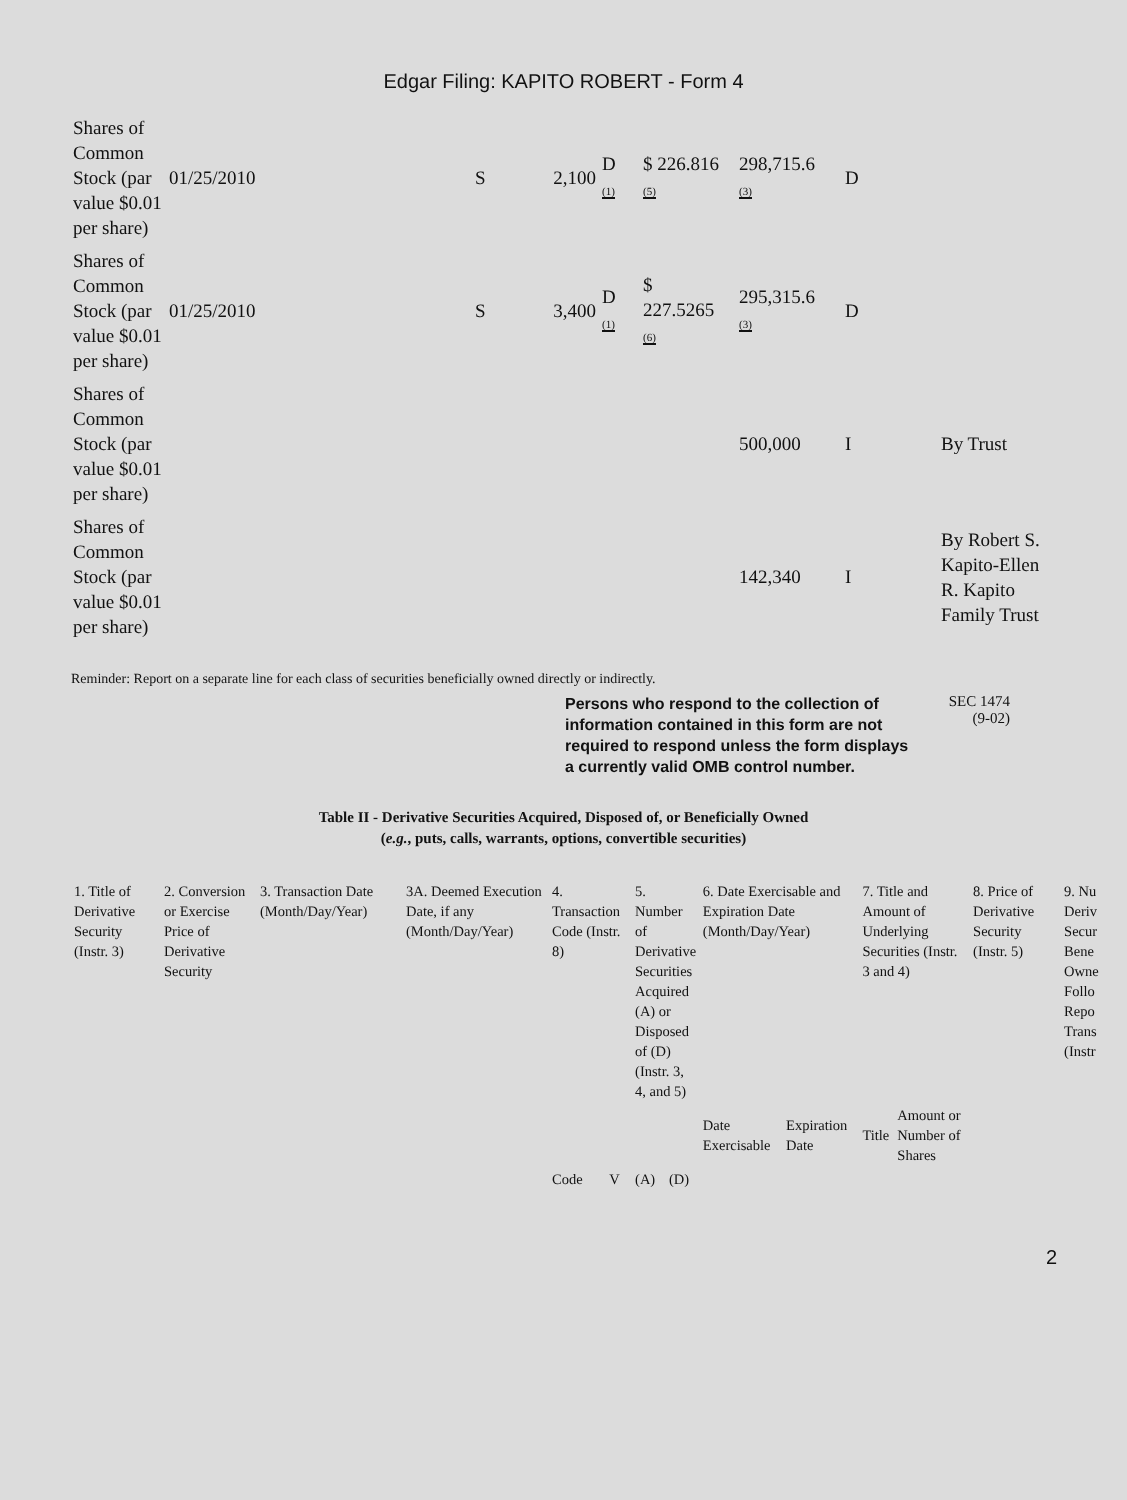Edgar Filing: KAPITO ROBERT - Form 4
| Shares of Common Stock (par value $0.01 per share) | 01/25/2010 | S | 2,100 | D (1) | $ 226.816 (5) | 298,715.6 (3) | D | |
| Shares of Common Stock (par value $0.01 per share) | 01/25/2010 | S | 3,400 | D (1) | $ 227.5265 (6) | 295,315.6 (3) | D | |
| Shares of Common Stock (par value $0.01 per share) | | | | | | 500,000 | I | By Trust |
| Shares of Common Stock (par value $0.01 per share) | | | | | | 142,340 | I | By Robert S. Kapito-Ellen R. Kapito Family Trust |
Reminder: Report on a separate line for each class of securities beneficially owned directly or indirectly.
Persons who respond to the collection of information contained in this form are not required to respond unless the form displays a currently valid OMB control number.
SEC 1474
(9-02)
Table II - Derivative Securities Acquired, Disposed of, or Beneficially Owned
(e.g., puts, calls, warrants, options, convertible securities)
| 1. Title of Derivative Security (Instr. 3) | 2. Conversion or Exercise Price of Derivative Security | 3. Transaction Date (Month/Day/Year) | 3A. Deemed Execution Date, if any (Month/Day/Year) | 4. Transaction Code (Instr. 8) | | 5. Number of Derivative Securities Acquired (A) or Disposed of (D) (Instr. 3, 4, and 5) | | 6. Date Exercisable and Expiration Date (Month/Day/Year) | | 7. Title and Amount of Underlying Securities (Instr. 3 and 4) | | 8. Price of Derivative Security (Instr. 5) | 9. Nu Deriv Secur Bene Owne Follo Repo Trans (Instr |
| --- | --- | --- | --- | --- | --- | --- | --- | --- | --- | --- | --- | --- | --- |
| | | | | | | | | Date Exercisable | Expiration Date | Title | Amount or Number of Shares | | |
| | | | | Code | V | (A) | (D) | | | | | | |
2